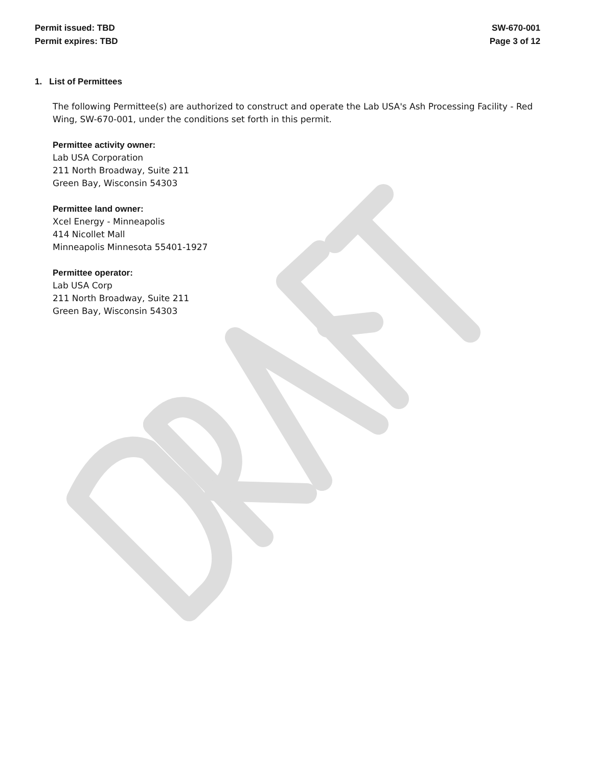Permit issued: TBD
Permit expires: TBD
SW-670-001
Page 3 of 12
1. List of Permittees
The following Permittee(s) are authorized to construct and operate the Lab USA's Ash Processing Facility - Red Wing, SW-670-001, under the conditions set forth in this permit.
Permittee activity owner:
Lab USA Corporation
211 North Broadway, Suite 211
Green Bay, Wisconsin 54303
Permittee land owner:
Xcel Energy - Minneapolis
414 Nicollet Mall
Minneapolis Minnesota 55401-1927
Permittee operator:
Lab USA Corp
211 North Broadway, Suite 211
Green Bay, Wisconsin 54303